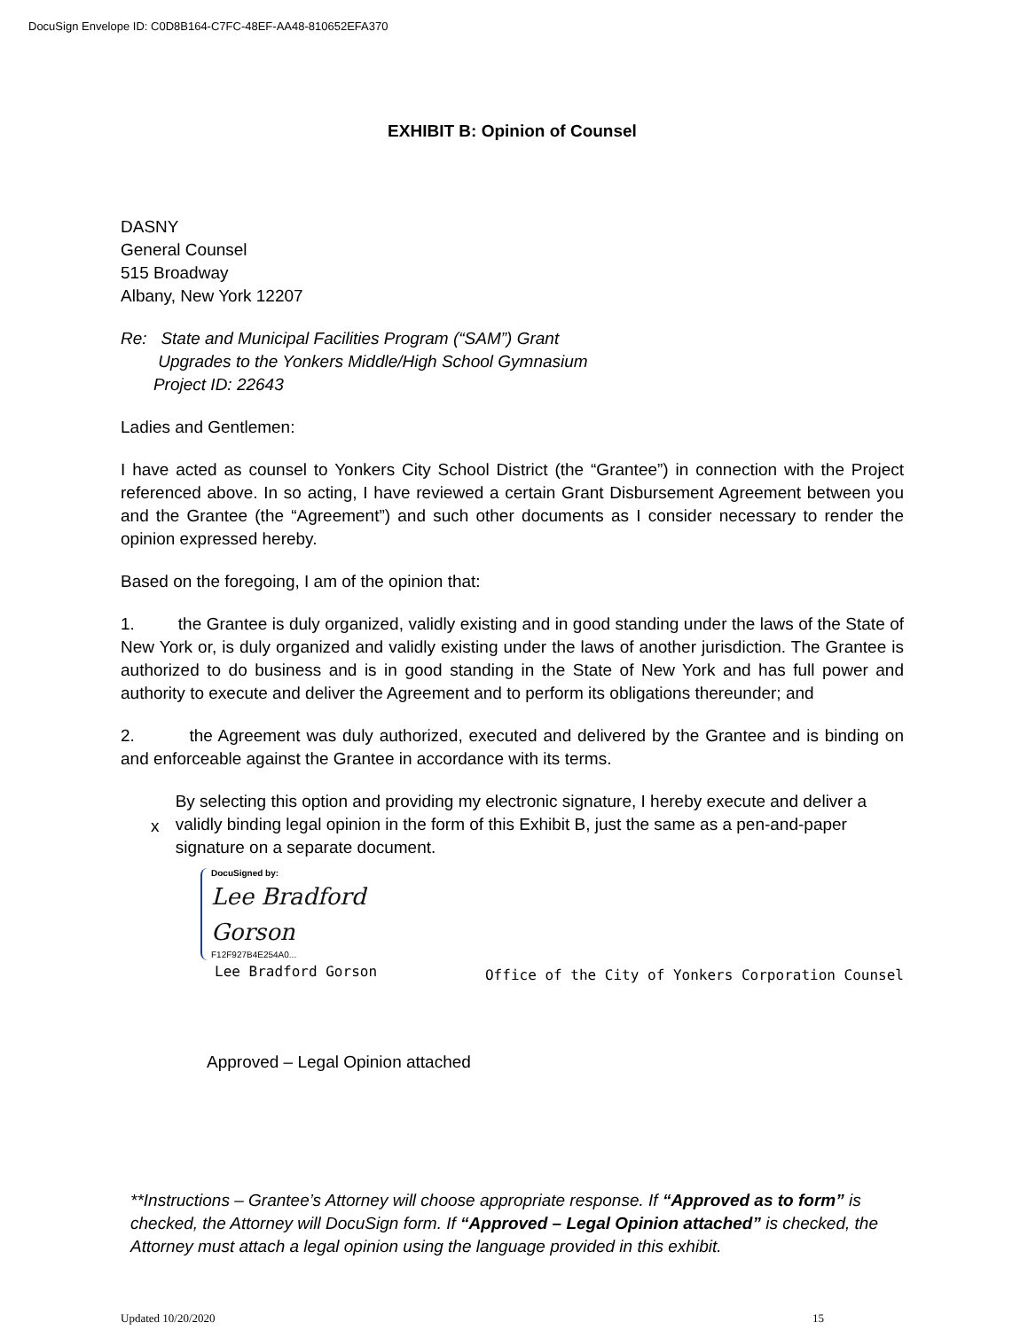DocuSign Envelope ID: C0D8B164-C7FC-48EF-AA48-810652EFA370
EXHIBIT B: Opinion of Counsel
DASNY
General Counsel
515 Broadway
Albany, New York 12207
Re: State and Municipal Facilities Program (“SAM”) Grant
Upgrades to the Yonkers Middle/High School Gymnasium
Project ID: 22643
Ladies and Gentlemen:
I have acted as counsel to Yonkers City School District (the “Grantee”) in connection with the Project referenced above. In so acting, I have reviewed a certain Grant Disbursement Agreement between you and the Grantee (the “Agreement”) and such other documents as I consider necessary to render the opinion expressed hereby.
Based on the foregoing, I am of the opinion that:
1. the Grantee is duly organized, validly existing and in good standing under the laws of the State of New York or, is duly organized and validly existing under the laws of another jurisdiction. The Grantee is authorized to do business and is in good standing in the State of New York and has full power and authority to execute and deliver the Agreement and to perform its obligations thereunder; and
2. the Agreement was duly authorized, executed and delivered by the Grantee and is binding on and enforceable against the Grantee in accordance with its terms.
x
By selecting this option and providing my electronic signature, I hereby execute and deliver a validly binding legal opinion in the form of this Exhibit B, just the same as a pen-and-paper signature on a separate document.
DocuSigned by:
Lee Bradford Gorson
F12F927B4E254A0...
Lee Bradford Gorson Office of the City of Yonkers Corporation Counsel
Approved – Legal Opinion attached
**Instructions – Grantee’s Attorney will choose appropriate response. If “Approved as to form” is checked, the Attorney will DocuSign form. If “Approved – Legal Opinion attached” is checked, the Attorney must attach a legal opinion using the language provided in this exhibit.
Updated 10/20/2020 15